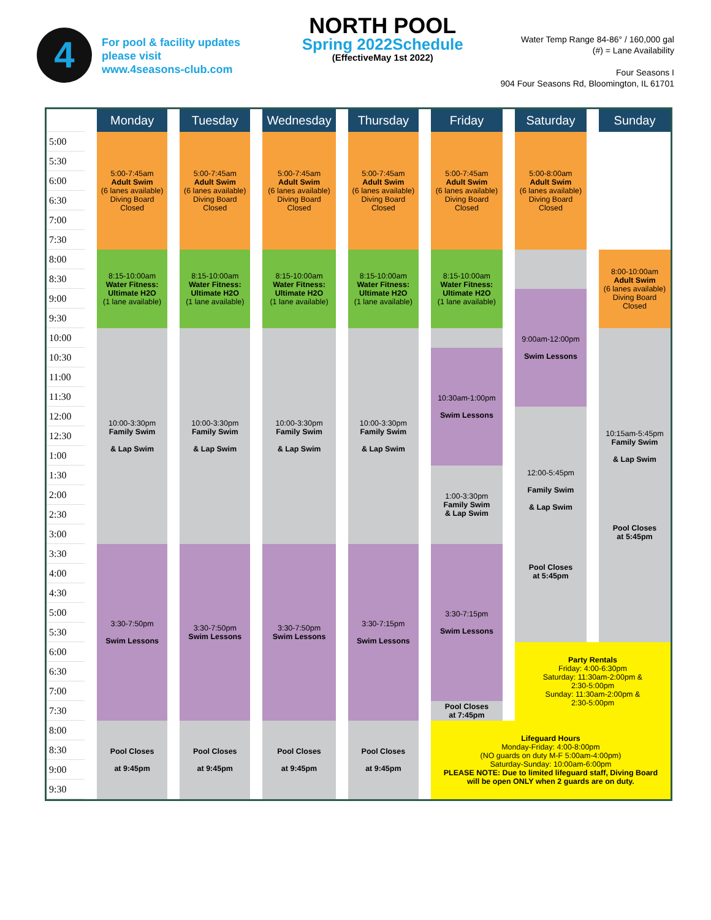4
For pool & facility updates
please visit
www.4seasons-club.com
NORTH POOL
Spring 2022Schedule
(EffectiveMay 1st 2022)
Water Temp Range 84-86° / 160,000 gal
(#) = Lane Availability
Four Seasons I
904 Four Seasons Rd, Bloomington, IL 61701
| | Monday | Tuesday | Wednesday | Thursday | Friday | Saturday | Sunday |
| --- | --- | --- | --- | --- | --- | --- | --- |
| 5:00 | 5:00-7:45am Adult Swim (6 lanes available) Diving Board Closed | 5:00-7:45am Adult Swim (6 lanes available) Diving Board Closed | 5:00-7:45am Adult Swim (6 lanes available) Diving Board Closed | 5:00-7:45am Adult Swim (6 lanes available) Diving Board Closed | 5:00-7:45am Adult Swim (6 lanes available) Diving Board Closed | 5:00-8:00am Adult Swim (6 lanes available) Diving Board Closed | |
| 5:30 | | | | | | | |
| 6:00 | | | | | | | |
| 6:30 | | | | | | | |
| 7:00 | | | | | | | |
| 7:30 | | | | | | | |
| 8:00 | 8:15-10:00am Water Fitness: Ultimate H2O (1 lane available) | 8:15-10:00am Water Fitness: Ultimate H2O (1 lane available) | 8:15-10:00am Water Fitness: Ultimate H2O (1 lane available) | 8:15-10:00am Water Fitness: Ultimate H2O (1 lane available) | 8:15-10:00am Water Fitness: Ultimate H2O (1 lane available) | | 8:00-10:00am Adult Swim (6 lanes available) Diving Board Closed |
| 8:30 | | | | | | | |
| 9:00 | | | | | | 9:00am-12:00pm Swim Lessons | |
| 9:30 | | | | | | | |
| 10:00 | 10:00-3:30pm Family Swim & Lap Swim | 10:00-3:30pm Family Swim & Lap Swim | 10:00-3:30pm Family Swim & Lap Swim | 10:00-3:30pm Family Swim & Lap Swim | | | 10:15am-5:45pm Family Swim & Lap Swim Pool Closes at 5:45pm |
| 10:30 | | | | | 10:30am-1:00pm Swim Lessons | | |
| 11:00 | | | | | | | |
| 11:30 | | | | | | | |
| 12:00 | | | | | | 12:00-5:45pm Family Swim & Lap Swim Pool Closes at 5:45pm | |
| 12:30 | | | | | | | |
| 1:00 | | | | | | | |
| 1:30 | | | | | 1:00-3:30pm Family Swim & Lap Swim | | |
| 2:00 | | | | | | | |
| 2:30 | | | | | | | |
| 3:00 | | | | | | | |
| 3:30 | 3:30-7:50pm Swim Lessons | 3:30-7:50pm Swim Lessons | 3:30-7:50pm Swim Lessons | 3:30-7:15pm Swim Lessons | 3:30-7:15pm Swim Lessons | | |
| 4:00 | | | | | | | |
| 4:30 | | | | | | | |
| 5:00 | | | | | | | |
| 5:30 | | | | | | | |
| 6:00 | | | | | | Party Rentals Friday: 4:00-6:30pm Saturday: 11:30am-2:00pm & 2:30-5:00pm Sunday: 11:30am-2:00pm & 2:30-5:00pm | |
| 6:30 | | | | | | | |
| 7:00 | | | | | | | |
| 7:30 | | | | | Pool Closes at 7:45pm | | |
| 8:00 | Pool Closes at 9:45pm | Pool Closes at 9:45pm | Pool Closes at 9:45pm | Pool Closes at 9:45pm | Lifeguard Hours Monday-Friday: 4:00-8:00pm (NO guards on duty M-F 5:00am-4:00pm) Saturday-Sunday: 10:00am-6:00pm PLEASE NOTE: Due to limited lifeguard staff, Diving Board will be open ONLY when 2 guards are on duty. | | |
| 8:30 | | | | | | | |
| 9:00 | | | | | | | |
| 9:30 | | | | | | | |